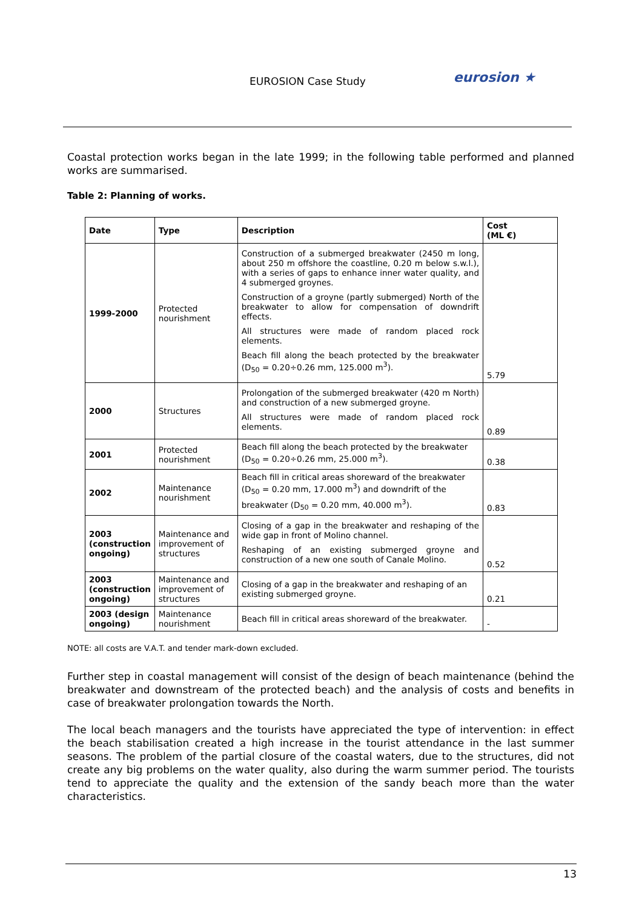EUROSION Case Study eurosion ★
Coastal protection works began in the late 1999; in the following table performed and planned works are summarised.
Table 2: Planning of works.
| Date | Type | Description | Cost (ML €) |
| --- | --- | --- | --- |
| 1999-2000 | Protected nourishment | Construction of a submerged breakwater (2450 m long, about 250 m offshore the coastline, 0.20 m below s.w.l.), with a series of gaps to enhance inner water quality, and 4 submerged groynes. Construction of a groyne (partly submerged) North of the breakwater to allow for compensation of downdrift effects. All structures were made of random placed rock elements. Beach fill along the beach protected by the breakwater (D<sub>50</sub> = 0.20÷0.26 mm, 125.000 m<sup>3</sup>). | 5.79 |
| 2000 | Structures | Prolongation of the submerged breakwater (420 m North) and construction of a new submerged groyne. All structures were made of random placed rock elements. | 0.89 |
| 2001 | Protected nourishment | Beach fill along the beach protected by the breakwater (D<sub>50</sub> = 0.20÷0.26 mm, 25.000 m<sup>3</sup>). | 0.38 |
| 2002 | Maintenance nourishment | Beach fill in critical areas shoreward of the breakwater (D<sub>50</sub> = 0.20 mm, 17.000 m<sup>3</sup>) and downdrift of the breakwater (D<sub>50</sub> = 0.20 mm, 40.000 m<sup>3</sup>). | 0.83 |
| 2003 (construction ongoing) | Maintenance and improvement of structures | Closing of a gap in the breakwater and reshaping of the wide gap in front of Molino channel. Reshaping of an existing submerged groyne and construction of a new one south of Canale Molino. | 0.52 |
| 2003 (construction ongoing) | Maintenance and improvement of structures | Closing of a gap in the breakwater and reshaping of an existing submerged groyne. | 0.21 |
| 2003 (design ongoing) | Maintenance nourishment | Beach fill in critical areas shoreward of the breakwater. | - |
NOTE: all costs are V.A.T. and tender mark-down excluded.
Further step in coastal management will consist of the design of beach maintenance (behind the breakwater and downstream of the protected beach) and the analysis of costs and benefits in case of breakwater prolongation towards the North.
The local beach managers and the tourists have appreciated the type of intervention: in effect the beach stabilisation created a high increase in the tourist attendance in the last summer seasons. The problem of the partial closure of the coastal waters, due to the structures, did not create any big problems on the water quality, also during the warm summer period. The tourists tend to appreciate the quality and the extension of the sandy beach more than the water characteristics.
13